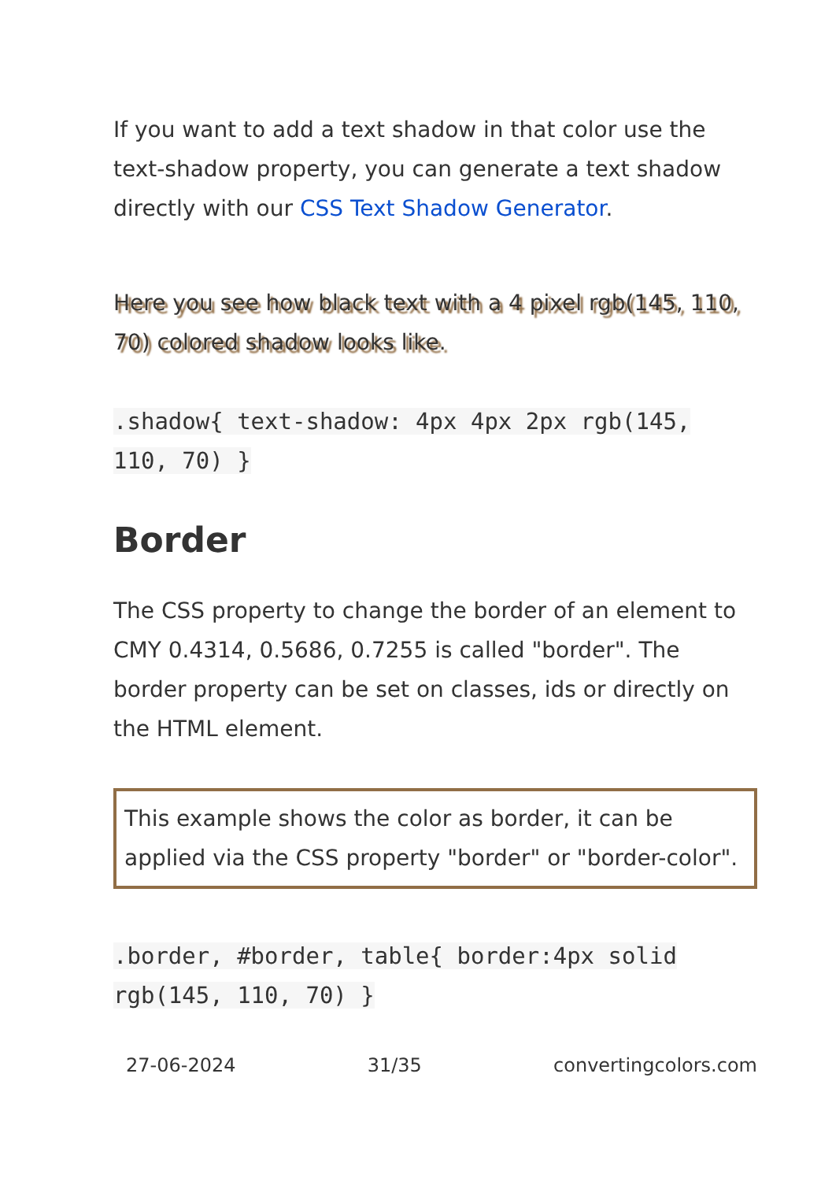If you want to add a text shadow in that color use the text-shadow property, you can generate a text shadow directly with our CSS Text Shadow Generator.
Here you see how black text with a 4 pixel rgb(145, 110, 70) colored shadow looks like.
.shadow{ text-shadow: 4px 4px 2px rgb(145, 110, 70) }
Border
The CSS property to change the border of an element to CMY 0.4314, 0.5686, 0.7255 is called "border". The border property can be set on classes, ids or directly on the HTML element.
This example shows the color as border, it can be applied via the CSS property "border" or "border-color".
.border, #border, table{ border:4px solid rgb(145, 110, 70) }
27-06-2024 31/35 convertingcolors.com